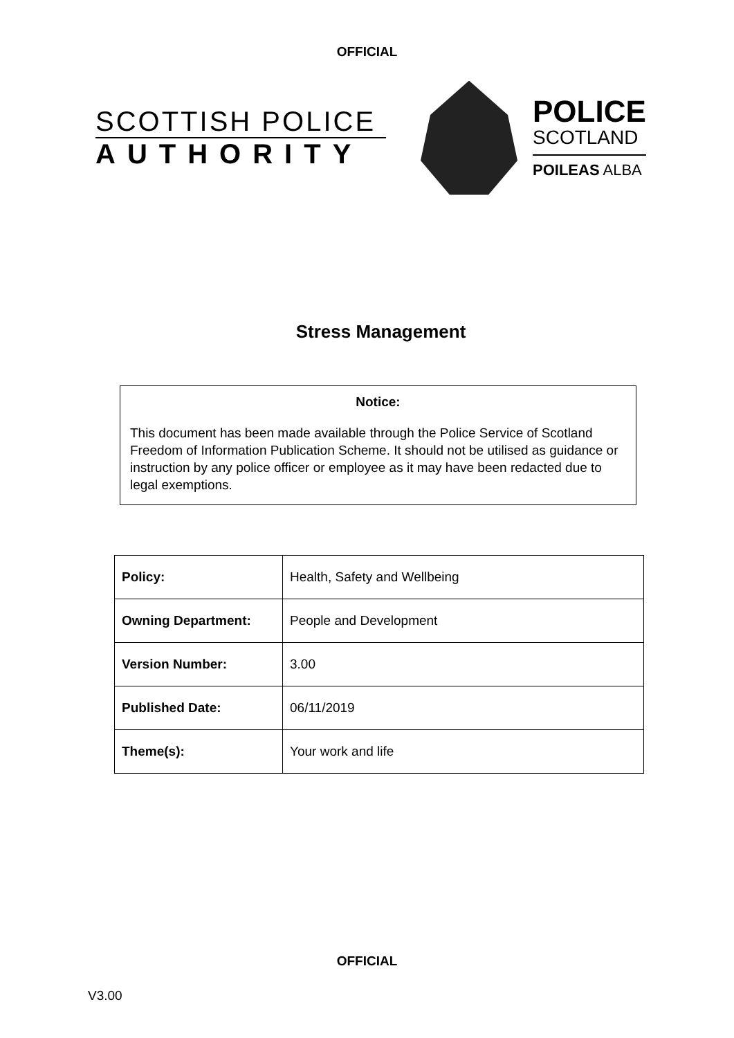OFFICIAL
SCOTTISH POLICE
AUTHORITY
POLICE
SCOTLAND
POILEAS ALBA
Stress Management
Notice:
This document has been made available through the Police Service of Scotland Freedom of Information Publication Scheme. It should not be utilised as guidance or instruction by any police officer or employee as it may have been redacted due to legal exemptions.
| Policy: | Health, Safety and Wellbeing |
| Owning Department: | People and Development |
| Version Number: | 3.00 |
| Published Date: | 06/11/2019 |
| Theme(s): | Your work and life |
OFFICIAL
V3.00